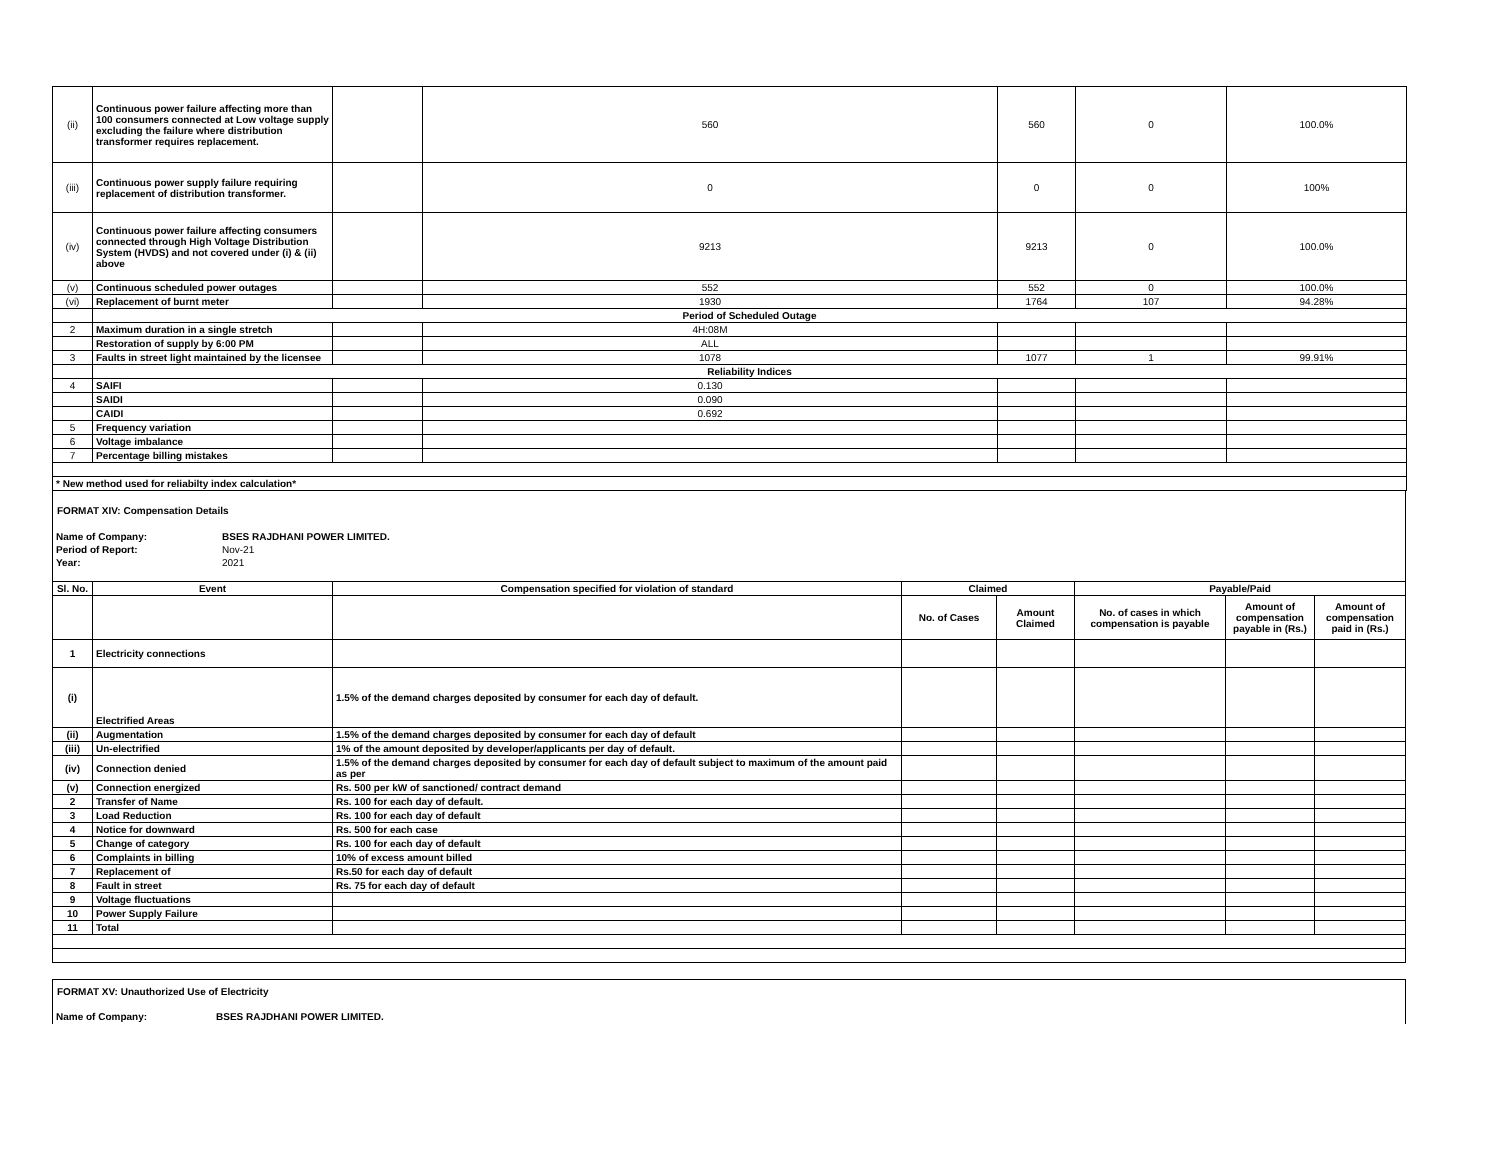| (ii) | Continuous power failure affecting more than 100 consumers connected at Low voltage supply excluding the failure where distribution transformer requires replacement. | | 560 | 560 | 0 | 100.0% |
| (iii) | Continuous power supply failure requiring replacement of distribution transformer. | | 0 | 0 | 0 | 100% |
| (iv) | Continuous power failure affecting consumers connected through High Voltage Distribution System (HVDS) and not covered under (i) & (ii) above | | 9213 | 9213 | 0 | 100.0% |
| (v) | Continuous scheduled power outages | | 552 | 552 | 0 | 100.0% |
| (vi) | Replacement of burnt meter | | 1930 | 1764 | 107 | 94.28% |
| | Period of Scheduled Outage | | | | | |
| 2 | Maximum duration in a single stretch | | 4H:08M | | | |
| | Restoration of supply by 6:00 PM | | ALL | | | |
| 3 | Faults in street light maintained by the licensee | | 1078 | 1077 | 1 | 99.91% |
| | Reliability Indices | | | | | |
| 4 | SAIFI | | 0.130 | | | |
| | SAIDI | | 0.090 | | | |
| | CAIDI | | 0.692 | | | |
| 5 | Frequency variation | | | | | |
| 6 | Voltage imbalance | | | | | |
| 7 | Percentage billing mistakes | | | | | |
| * New method used for reliabilty index calculation* | | | | | | |
FORMAT XIV: Compensation Details
| Name of Company: | BSES RAJDHANI POWER LIMITED. |
| Period of Report: | Nov-21 |
| Year: | 2021 |
| Sl. No. | Event | Compensation specified for violation of standard | Claimed | | Payable/Paid | | |
| --- | --- | --- | --- | --- | --- | --- | --- |
| | | | No. of Cases | Amount Claimed | No. of cases in which compensation is payable | Amount of compensation payable in (Rs.) | Amount of compensation paid in (Rs.) |
| 1 | Electricity connections | | | | | | |
| (i) | Electrified Areas | 1.5% of the demand charges deposited by consumer for each day of default. | | | | | |
| (ii) | Augmentation | 1.5% of the demand charges deposited by consumer for each day of default | | | | | |
| (iii) | Un-electrified | 1% of the amount deposited by developer/applicants per day of default. | | | | | |
| (iv) | Connection denied | 1.5% of the demand charges deposited by consumer for each day of default subject to maximum of the amount paid as per | | | | | |
| (v) | Connection energized | Rs. 500 per kW of sanctioned/ contract demand | | | | | |
| 2 | Transfer of Name | Rs. 100 for each day of default. | | | | | |
| 3 | Load Reduction | Rs. 100 for each day of default | | | | | |
| 4 | Notice for downward | Rs. 500 for each case | | | | | |
| 5 | Change of category | Rs. 100 for each day of default | | | | | |
| 6 | Complaints in billing | 10% of excess amount billed | | | | | |
| 7 | Replacement of | Rs.50 for each day of default | | | | | |
| 8 | Fault in street | Rs. 75 for each day of default | | | | | |
| 9 | Voltage fluctuations | | | | | | |
| 10 | Power Supply Failure | | | | | | |
| 11 | Total | | | | | | |
FORMAT XV: Unauthorized Use of Electricity
Name of Company: BSES RAJDHANI POWER LIMITED.